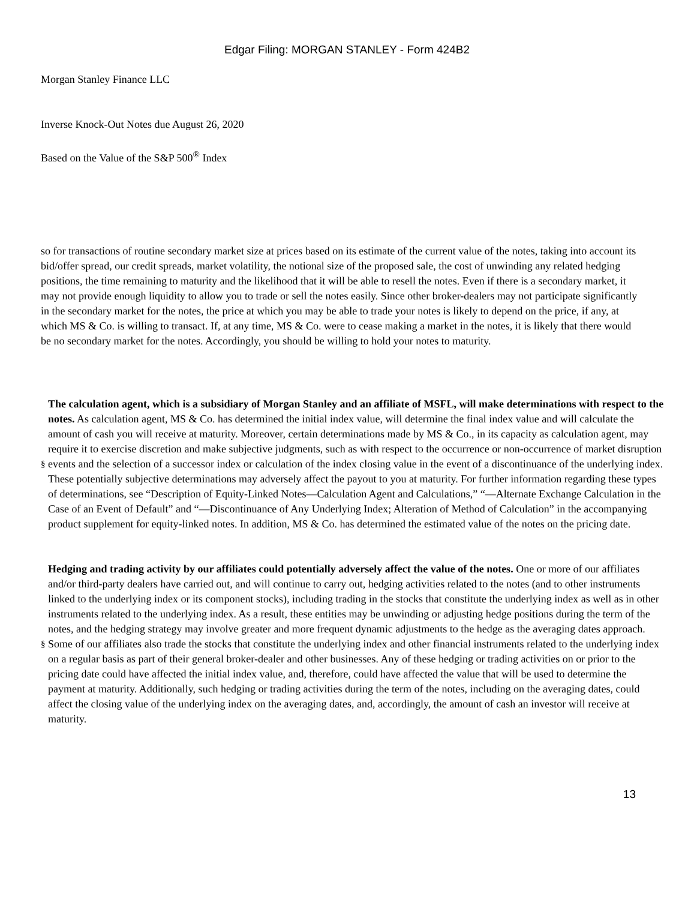Edgar Filing: MORGAN STANLEY - Form 424B2
Morgan Stanley Finance LLC
Inverse Knock-Out Notes due August 26, 2020
Based on the Value of the S&P 500<sup>®</sup> Index
so for transactions of routine secondary market size at prices based on its estimate of the current value of the notes, taking into account its bid/offer spread, our credit spreads, market volatility, the notional size of the proposed sale, the cost of unwinding any related hedging positions, the time remaining to maturity and the likelihood that it will be able to resell the notes. Even if there is a secondary market, it may not provide enough liquidity to allow you to trade or sell the notes easily. Since other broker-dealers may not participate significantly in the secondary market for the notes, the price at which you may be able to trade your notes is likely to depend on the price, if any, at which MS & Co. is willing to transact. If, at any time, MS & Co. were to cease making a market in the notes, it is likely that there would be no secondary market for the notes. Accordingly, you should be willing to hold your notes to maturity.
§
The calculation agent, which is a subsidiary of Morgan Stanley and an affiliate of MSFL, will make determinations with respect to the notes. As calculation agent, MS & Co. has determined the initial index value, will determine the final index value and will calculate the amount of cash you will receive at maturity. Moreover, certain determinations made by MS & Co., in its capacity as calculation agent, may require it to exercise discretion and make subjective judgments, such as with respect to the occurrence or non-occurrence of market disruption events and the selection of a successor index or calculation of the index closing value in the event of a discontinuance of the underlying index. These potentially subjective determinations may adversely affect the payout to you at maturity. For further information regarding these types of determinations, see “Description of Equity-Linked Notes—Calculation Agent and Calculations,” “—Alternate Exchange Calculation in the Case of an Event of Default” and “—Discontinuance of Any Underlying Index; Alteration of Method of Calculation” in the accompanying product supplement for equity-linked notes. In addition, MS & Co. has determined the estimated value of the notes on the pricing date.
§
Hedging and trading activity by our affiliates could potentially adversely affect the value of the notes. One or more of our affiliates and/or third-party dealers have carried out, and will continue to carry out, hedging activities related to the notes (and to other instruments linked to the underlying index or its component stocks), including trading in the stocks that constitute the underlying index as well as in other instruments related to the underlying index. As a result, these entities may be unwinding or adjusting hedge positions during the term of the notes, and the hedging strategy may involve greater and more frequent dynamic adjustments to the hedge as the averaging dates approach. Some of our affiliates also trade the stocks that constitute the underlying index and other financial instruments related to the underlying index on a regular basis as part of their general broker-dealer and other businesses. Any of these hedging or trading activities on or prior to the pricing date could have affected the initial index value, and, therefore, could have affected the value that will be used to determine the payment at maturity. Additionally, such hedging or trading activities during the term of the notes, including on the averaging dates, could affect the closing value of the underlying index on the averaging dates, and, accordingly, the amount of cash an investor will receive at maturity.
13